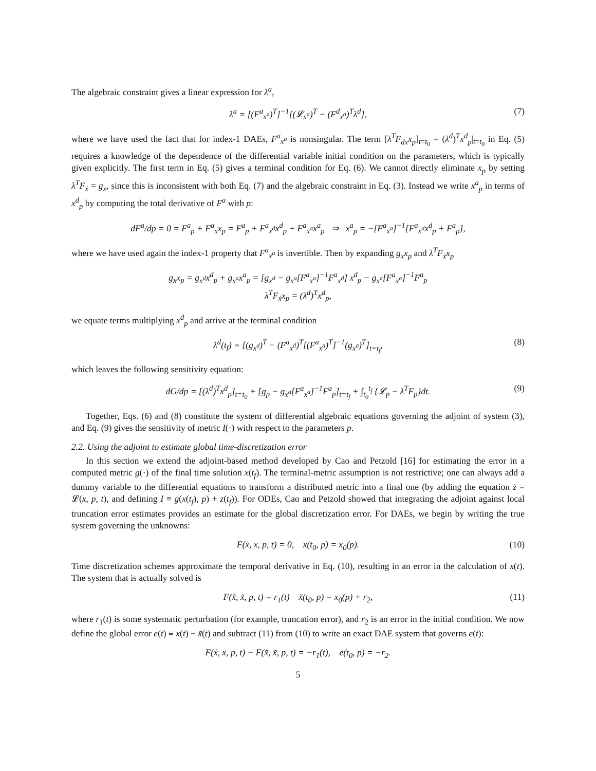The algebraic constraint gives a linear expression for λ<sup>a</sup>,
λ<sup>a</sup> = [(F<sup>a</sup><sub>x<sup>a</sup></sub>)<sup>T</sup>]<sup>−1</sup>[(𝓛<sub>x<sup>a</sup></sub>)<sup>T</sup> − (F<sup>d</sup><sub>x<sup>a</sup></sub>)<sup>T</sup>λ<sup>d</sup>], (7)
where we have used the fact that for index-1 DAEs, F<sup>a</sup><sub>x<sup>a</sup></sub> is nonsingular. The term [λ<sup>T</sup>F<sub>dx</sub>x<sub>p</sub>]<sub>t=t<sub>0</sub></sub> = (λ<sup>d</sup>)<sup>T</sup>x<sup>d</sup><sub>p</sub>|<sub>t=t<sub>0</sub></sub> in Eq. (5) requires a knowledge of the dependence of the differential variable initial condition on the parameters, which is typically given explicitly. The first term in Eq. (5) gives a terminal condition for Eq. (6). We cannot directly eliminate x<sub>p</sub> by setting λ<sup>T</sup>F<sub>ẋ</sub> = g<sub>x</sub>, since this is inconsistent with both Eq. (7) and the algebraic constraint in Eq. (3). Instead we write x<sup>a</sup><sub>p</sub> in terms of x<sup>d</sup><sub>p</sub> by computing the total derivative of F<sup>a</sup> with p:
dF<sup>a</sup>/dp = 0 = F<sup>a</sup><sub>p</sub> + F<sup>a</sup><sub>x</sub>x<sub>p</sub> = F<sup>a</sup><sub>p</sub> + F<sup>a</sup><sub>x<sup>d</sup></sub>x<sup>d</sup><sub>p</sub> + F<sup>a</sup><sub>x<sup>a</sup></sub>x<sup>a</sup><sub>p</sub> ⇒ x<sup>a</sup><sub>p</sub> = −[F<sup>a</sup><sub>x<sup>a</sup></sub>]<sup>−1</sup>[F<sup>a</sup><sub>x<sup>d</sup></sub>x<sup>d</sup><sub>p</sub> + F<sup>a</sup><sub>p</sub>],
where we have used again the index-1 property that F<sup>a</sup><sub>x<sup>a</sup></sub> is invertible. Then by expanding g<sub>x</sub>x<sub>p</sub> and λ<sup>T</sup>F<sub>ẋ</sub>x<sub>p</sub>
g<sub>x</sub>x<sub>p</sub> = g<sub>x<sup>d</sup></sub>x<sup>d</sup><sub>p</sub> + g<sub>x<sup>a</sup></sub>x<sup>a</sup><sub>p</sub> = [g<sub>x<sup>d</sup></sub> − g<sub>x<sup>a</sup></sub>[F<sup>a</sup><sub>x<sup>a</sup></sub>]<sup>−1</sup>F<sup>a</sup><sub>x<sup>d</sup></sub>] x<sup>d</sup><sub>p</sub> − g<sub>x<sup>a</sup></sub>[F<sup>a</sup><sub>x<sup>a</sup></sub>]<sup>−1</sup>F<sup>a</sup><sub>p</sub>
λ<sup>T</sup>F<sub>ẋ</sub>x<sub>p</sub> = (λ<sup>d</sup>)<sup>T</sup>x<sup>d</sup><sub>p</sub>,
we equate terms multiplying x<sup>d</sup><sub>p</sub> and arrive at the terminal condition
λ<sup>d</sup>(t<sub>f</sub>) = [(g<sub>x<sup>d</sup></sub>)<sup>T</sup> − (F<sup>a</sup><sub>x<sup>d</sup></sub>)<sup>T</sup>[(F<sup>a</sup><sub>x<sup>a</sup></sub>)<sup>T</sup>]<sup>−1</sup>(g<sub>x<sup>a</sup></sub>)<sup>T</sup>]<sub>t=t<sub>f</sub></sub>, (8)
which leaves the following sensitivity equation:
dG/dp = [(λ<sup>d</sup>)<sup>T</sup>x<sup>d</sup><sub>p</sub>]<sub>t=t<sub>0</sub></sub> + [g<sub>p</sub> − g<sub>x<sup>a</sup></sub>[F<sup>a</sup><sub>x<sup>a</sup></sub>]<sup>−1</sup>F<sup>a</sup><sub>p</sub>]<sub>t=t<sub>f</sub></sub> + ∫<sub>t<sub>0</sub></sub><sup>t<sub>f</sub></sup> {𝓛<sub>p</sub> − λ<sup>T</sup>F<sub>p</sub>}dt. (9)
Together, Eqs. (6) and (8) constitute the system of differential algebraic equations governing the adjoint of system (3), and Eq. (9) gives the sensitivity of metric I(·) with respect to the parameters p.
2.2. Using the adjoint to estimate global time-discretization error
In this section we extend the adjoint-based method developed by Cao and Petzold [16] for estimating the error in a computed metric g(·) of the final time solution x(t<sub>f</sub>). The terminal-metric assumption is not restrictive; one can always add a dummy variable to the differential equations to transform a distributed metric into a final one (by adding the equation ż = 𝓛(x, p, t), and defining I ≡ g(x(t<sub>f</sub>), p) + z(t<sub>f</sub>)). For ODEs, Cao and Petzold showed that integrating the adjoint against local truncation error estimates provides an estimate for the global discretization error. For DAEs, we begin by writing the true system governing the unknowns:
F(ẋ, x, p, t) = 0, x(t<sub>0</sub>, p) = x<sub>0</sub>(p). (10)
Time discretization schemes approximate the temporal derivative in Eq. (10), resulting in an error in the calculation of x(t). The system that is actually solved is
F(x̃̇, x̃, p, t) = r<sub>1</sub>(t) x̃(t<sub>0</sub>, p) = x<sub>0</sub>(p) + r<sub>2</sub>, (11)
where r<sub>1</sub>(t) is some systematic perturbation (for example, truncation error), and r<sub>2</sub> is an error in the initial condition. We now define the global error e(t) ≡ x(t) − x̃(t) and subtract (11) from (10) to write an exact DAE system that governs e(t):
F(ẋ, x, p, t) − F(x̃̇, x̃, p, t) = −r<sub>1</sub>(t), e(t<sub>0</sub>, p) = −r<sub>2</sub>.
5